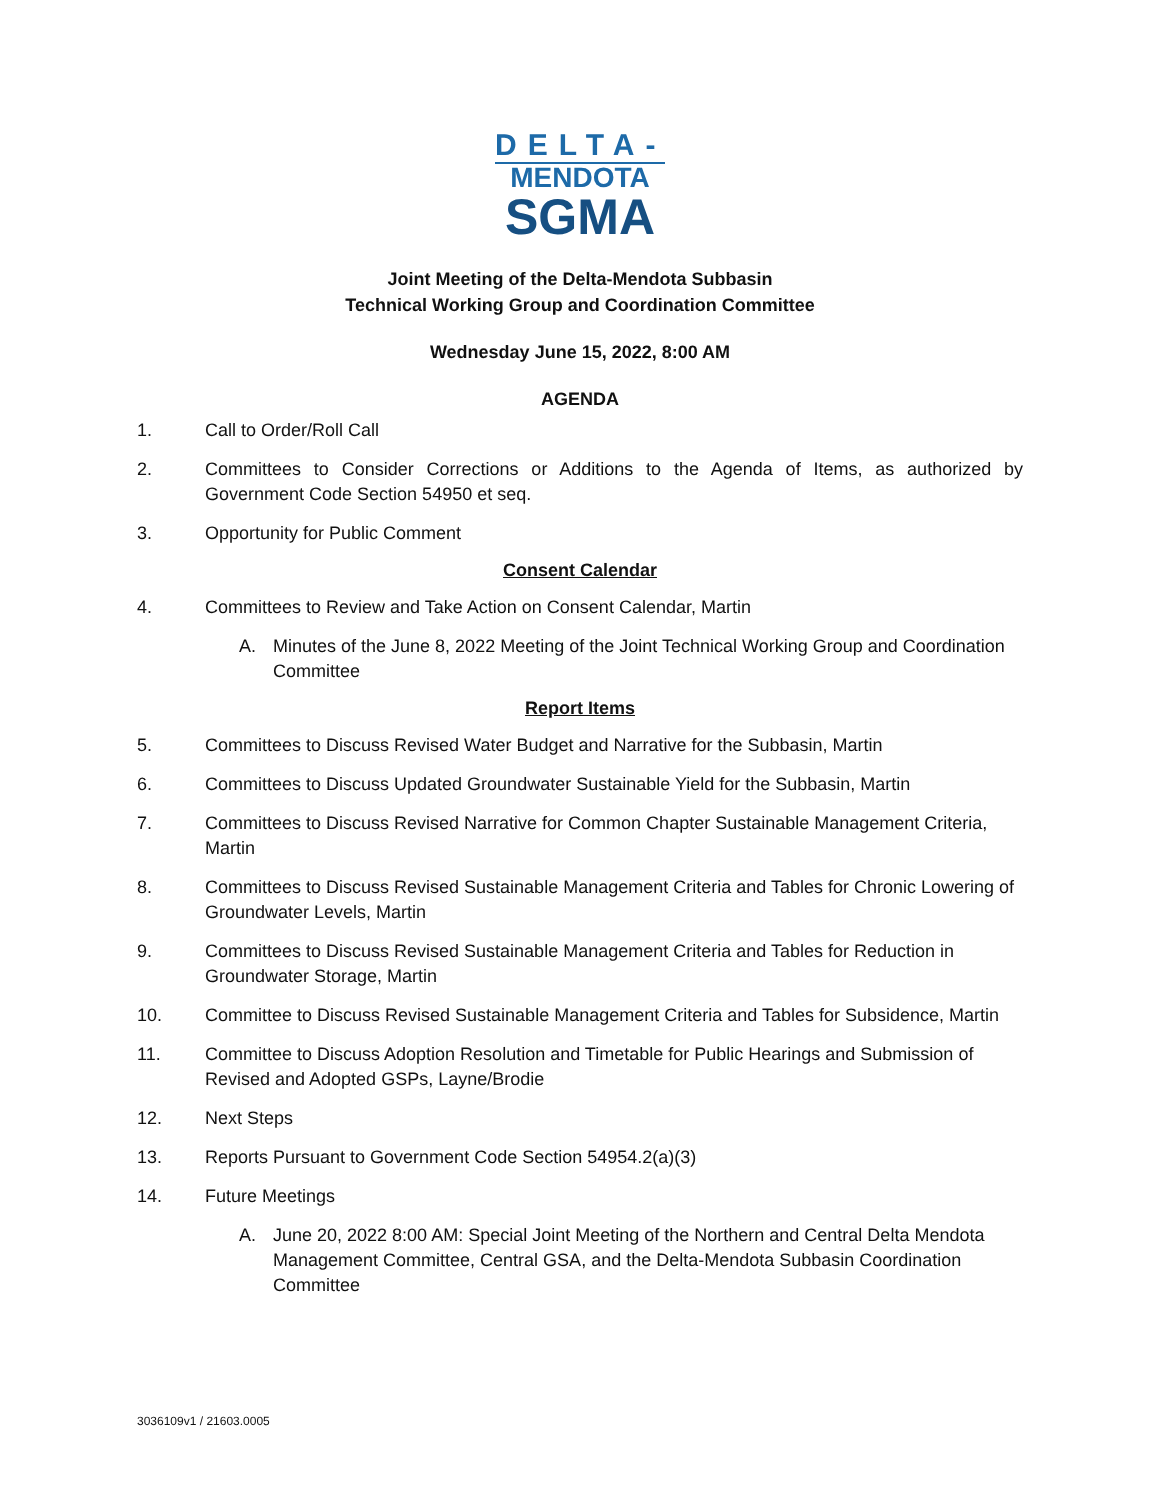DELTA-
MENDOTA
SGMA
Joint Meeting of the Delta-Mendota Subbasin
Technical Working Group and Coordination Committee
Wednesday June 15, 2022, 8:00 AM
AGENDA
1. Call to Order/Roll Call
2. Committees to Consider Corrections or Additions to the Agenda of Items, as authorized by Government Code Section 54950 et seq.
3. Opportunity for Public Comment
Consent Calendar
4. Committees to Review and Take Action on Consent Calendar, Martin
A. Minutes of the June 8, 2022 Meeting of the Joint Technical Working Group and Coordination Committee
Report Items
5. Committees to Discuss Revised Water Budget and Narrative for the Subbasin, Martin
6. Committees to Discuss Updated Groundwater Sustainable Yield for the Subbasin, Martin
7. Committees to Discuss Revised Narrative for Common Chapter Sustainable Management Criteria, Martin
8. Committees to Discuss Revised Sustainable Management Criteria and Tables for Chronic Lowering of Groundwater Levels, Martin
9. Committees to Discuss Revised Sustainable Management Criteria and Tables for Reduction in Groundwater Storage, Martin
10. Committee to Discuss Revised Sustainable Management Criteria and Tables for Subsidence, Martin
11. Committee to Discuss Adoption Resolution and Timetable for Public Hearings and Submission of Revised and Adopted GSPs, Layne/Brodie
12. Next Steps
13. Reports Pursuant to Government Code Section 54954.2(a)(3)
14. Future Meetings
A. June 20, 2022 8:00 AM: Special Joint Meeting of the Northern and Central Delta Mendota Management Committee, Central GSA, and the Delta-Mendota Subbasin Coordination Committee
3036109v1 / 21603.0005